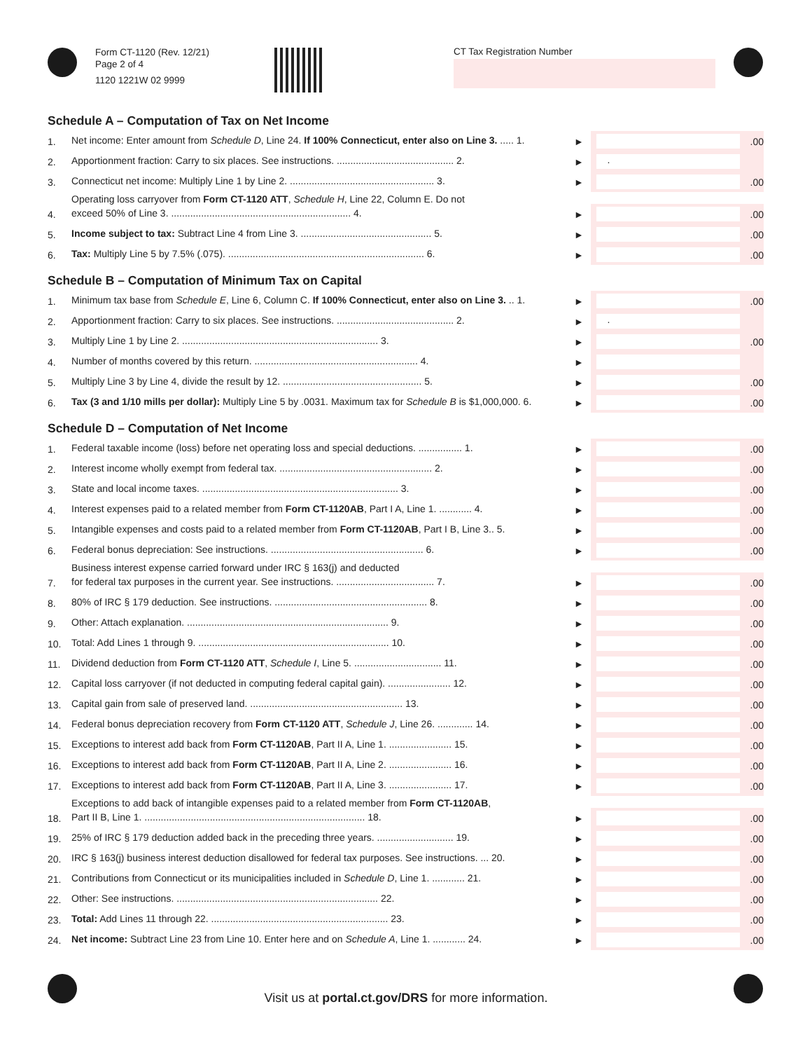Form CT-1120 (Rev. 12/21)
Page 2 of 4
1120 1221W 02 9999
CT Tax Registration Number
Schedule A – Computation of Tax on Net Income
1.
Net income: Enter amount from Schedule D, Line 24. If 100% Connecticut, enter also on Line 3. ..... 1.
►
.00
2.
Apportionment fraction: Carry to six places. See instructions. ........................................... 2.
►
.
3.
Connecticut net income: Multiply Line 1 by Line 2. ..................................................... 3.
►
.00
4.
Operating loss carryover from Form CT-1120 ATT, Schedule H, Line 22, Column E. Do not
exceed 50% of Line 3. .................................................................. 4.
►
.00
5.
Income subject to tax: Subtract Line 4 from Line 3. ................................................ 5.
►
.00
6.
Tax: Multiply Line 5 by 7.5% (.075). ........................................................................ 6.
►
.00
Schedule B – Computation of Minimum Tax on Capital
1.
Minimum tax base from Schedule E, Line 6, Column C. If 100% Connecticut, enter also on Line 3. .. 1.
►
.00
2.
Apportionment fraction: Carry to six places. See instructions. ........................................... 2.
►
.
3.
Multiply Line 1 by Line 2. ........................................................................ 3.
►
.00
4.
Number of months covered by this return. ............................................................ 4.
►
5.
Multiply Line 3 by Line 4, divide the result by 12. ................................................... 5.
►
.00
6.
Tax (3 and 1/10 mills per dollar): Multiply Line 5 by .0031. Maximum tax for Schedule B is $1,000,000. 6.
►
.00
Schedule D – Computation of Net Income
1.
Federal taxable income (loss) before net operating loss and special deductions. ................ 1.
►
.00
2.
Interest income wholly exempt from federal tax. ........................................................ 2.
►
.00
3.
State and local income taxes. ........................................................................ 3.
►
.00
4.
Interest expenses paid to a related member from Form CT-1120AB, Part I A, Line 1. ............ 4.
►
.00
5.
Intangible expenses and costs paid to a related member from Form CT-1120AB, Part I B, Line 3.. 5.
►
.00
6.
Federal bonus depreciation: See instructions. ........................................................ 6.
►
.00
7.
Business interest expense carried forward under IRC § 163(j) and deducted
for federal tax purposes in the current year. See instructions. .................................... 7.
►
.00
8.
80% of IRC § 179 deduction. See instructions. ........................................................ 8.
►
.00
9.
Other: Attach explanation. .......................................................................... 9.
►
.00
10.
Total: Add Lines 1 through 9. ...................................................................... 10.
►
.00
11.
Dividend deduction from Form CT-1120 ATT, Schedule I, Line 5. ................................ 11.
►
.00
12.
Capital loss carryover (if not deducted in computing federal capital gain). ....................... 12.
►
.00
13.
Capital gain from sale of preserved land. ........................................................ 13.
►
.00
14.
Federal bonus depreciation recovery from Form CT-1120 ATT, Schedule J, Line 26. ............. 14.
►
.00
15.
Exceptions to interest add back from Form CT-1120AB, Part II A, Line 1. ....................... 15.
►
.00
16.
Exceptions to interest add back from Form CT-1120AB, Part II A, Line 2. ....................... 16.
►
.00
17.
Exceptions to interest add back from Form CT-1120AB, Part II A, Line 3. ....................... 17.
►
.00
18.
Exceptions to add back of intangible expenses paid to a related member from Form CT-1120AB,
Part II B, Line 1. ................................................................................. 18.
►
.00
19.
25% of IRC § 179 deduction added back in the preceding three years. ............................ 19.
►
.00
20.
IRC § 163(j) business interest deduction disallowed for federal tax purposes. See instructions. ... 20.
►
.00
21.
Contributions from Connecticut or its municipalities included in Schedule D, Line 1. ............ 21.
►
.00
22.
Other: See instructions. .......................................................................... 22.
►
.00
23.
Total: Add Lines 11 through 22. ................................................................. 23.
►
.00
24.
Net income: Subtract Line 23 from Line 10. Enter here and on Schedule A, Line 1. ............ 24.
►
.00
Visit us at portal.ct.gov/DRS for more information.